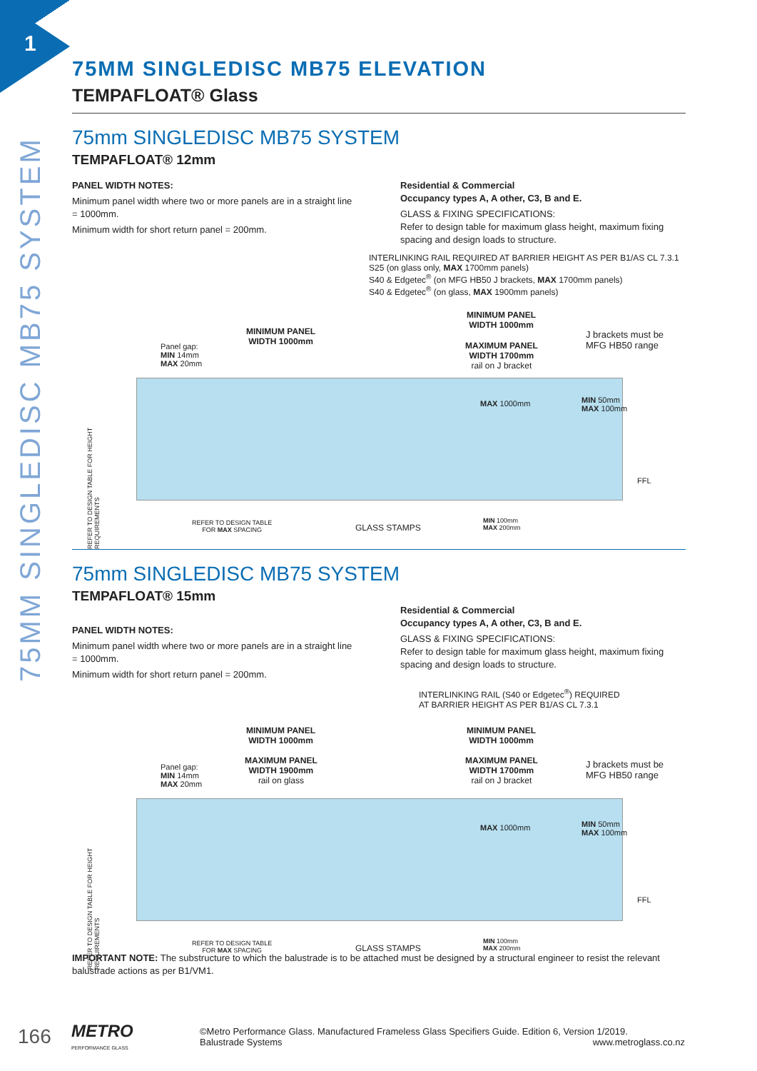1
75MM SINGLEDISC MB75 SYSTEM
75MM SINGLEDISC MB75 ELEVATION
TEMPAFLOAT® Glass
75mm SINGLEDISC MB75 SYSTEM
TEMPAFLOAT® 12mm
PANEL WIDTH NOTES:
Minimum panel width where two or more panels are in a straight line = 1000mm.
Minimum width for short return panel = 200mm.
Residential & Commercial
Occupancy types A, A other, C3, B and E.
GLASS & FIXING SPECIFICATIONS:
Refer to design table for maximum glass height, maximum fixing spacing and design loads to structure.
INTERLINKING RAIL REQUIRED AT BARRIER HEIGHT AS PER B1/AS CL 7.3.1
S25 (on glass only, MAX 1700mm panels)
S40 & Edgetec<sup>®</sup> (on MFG HB50 J brackets, MAX 1700mm panels)
S40 & Edgetec<sup>®</sup> (on glass, MAX 1900mm panels)
MINIMUM PANEL
WIDTH 1000mm
MINIMUM PANEL
WIDTH 1000mm
J brackets must be
MFG HB50 range
Panel gap:
MIN 14mm
MAX 20mm
MAXIMUM PANEL
WIDTH 1700mm
rail on J bracket
MAX 1000mm
MIN 50mm
MAX 100mm
REFER TO DESIGN TABLE FOR HEIGHT REQUIREMENTS
FFL
REFER TO DESIGN TABLE
FOR MAX SPACING
GLASS STAMPS
MIN 100mm
MAX 200mm
75mm SINGLEDISC MB75 SYSTEM
TEMPAFLOAT® 15mm
PANEL WIDTH NOTES:
Minimum panel width where two or more panels are in a straight line = 1000mm.
Minimum width for short return panel = 200mm.
Residential & Commercial
Occupancy types A, A other, C3, B and E.
GLASS & FIXING SPECIFICATIONS:
Refer to design table for maximum glass height, maximum fixing spacing and design loads to structure.
INTERLINKING RAIL (S40 or Edgetec<sup>®</sup>) REQUIRED
AT BARRIER HEIGHT AS PER B1/AS CL 7.3.1
MINIMUM PANEL
WIDTH 1000mm
MINIMUM PANEL
WIDTH 1000mm
MAXIMUM PANEL
WIDTH 1900mm
rail on glass
MAXIMUM PANEL
WIDTH 1700mm
rail on J bracket
J brackets must be
MFG HB50 range
Panel gap:
MIN 14mm
MAX 20mm
MAX 1000mm
MIN 50mm
MAX 100mm
REFER TO DESIGN TABLE FOR HEIGHT REQUIREMENTS
FFL
REFER TO DESIGN TABLE
FOR MAX SPACING
GLASS STAMPS
MIN 100mm
MAX 200mm
IMPORTANT NOTE: The substructure to which the balustrade is to be attached must be designed by a structural engineer to resist the relevant balustrade actions as per B1/VM1.
166 METRO
PERFORMANCE GLASS ©Metro Performance Glass. Manufactured Frameless Glass Specifiers Guide. Edition 6, Version 1/2019.
Balustrade Systems www.metroglass.co.nz